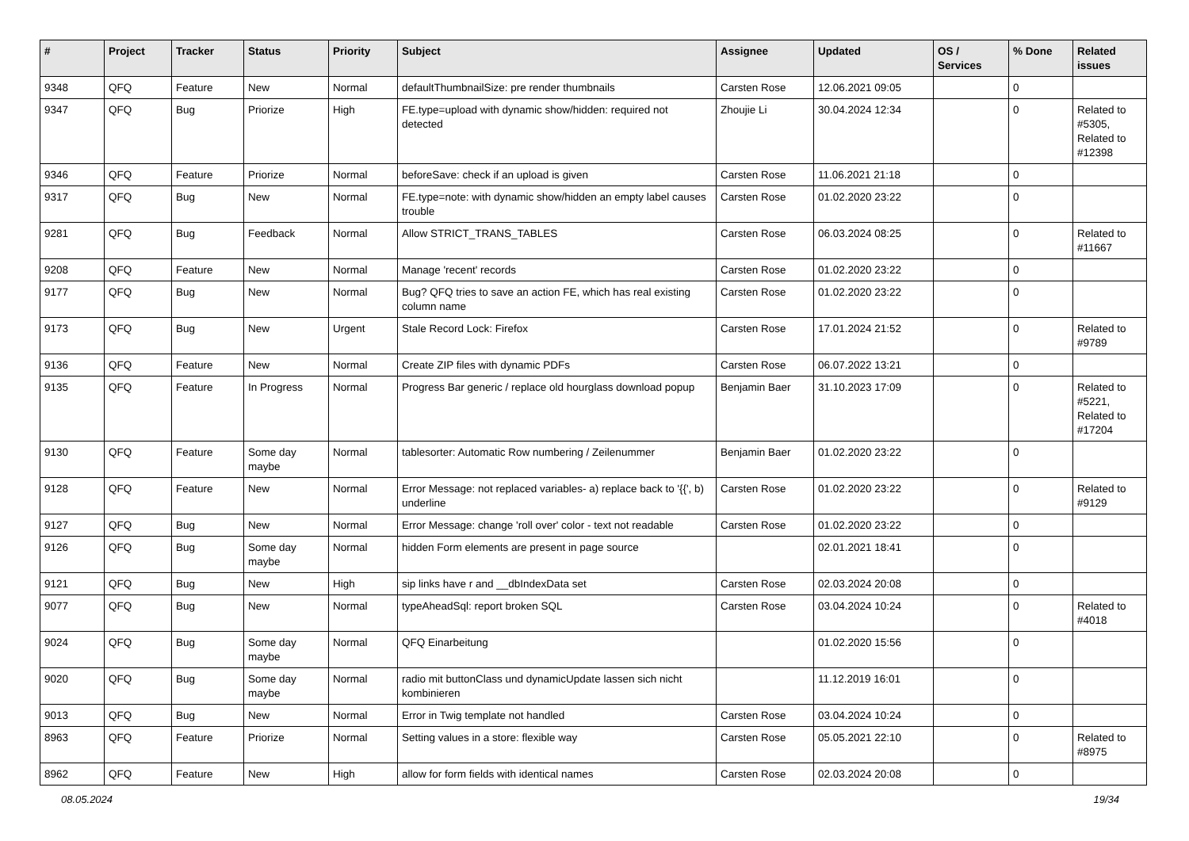| # | Project | Tracker | Status | Priority | Subject | Assignee | Updated | OS / Services | % Done | Related issues |
| --- | --- | --- | --- | --- | --- | --- | --- | --- | --- | --- |
| 9348 | QFQ | Feature | New | Normal | defaultThumbnailSize: pre render thumbnails | Carsten Rose | 12.06.2021 09:05 | | 0 | |
| 9347 | QFQ | Bug | Priorize | High | FE.type=upload with dynamic show/hidden: required not detected | Zhoujie Li | 30.04.2024 12:34 | | 0 | Related to #5305, Related to #12398 |
| 9346 | QFQ | Feature | Priorize | Normal | beforeSave: check if an upload is given | Carsten Rose | 11.06.2021 21:18 | | 0 | |
| 9317 | QFQ | Bug | New | Normal | FE.type=note: with dynamic show/hidden an empty label causes trouble | Carsten Rose | 01.02.2020 23:22 | | 0 | |
| 9281 | QFQ | Bug | Feedback | Normal | Allow STRICT_TRANS_TABLES | Carsten Rose | 06.03.2024 08:25 | | 0 | Related to #11667 |
| 9208 | QFQ | Feature | New | Normal | Manage 'recent' records | Carsten Rose | 01.02.2020 23:22 | | 0 | |
| 9177 | QFQ | Bug | New | Normal | Bug? QFQ tries to save an action FE, which has real existing column name | Carsten Rose | 01.02.2020 23:22 | | 0 | |
| 9173 | QFQ | Bug | New | Urgent | Stale Record Lock: Firefox | Carsten Rose | 17.01.2024 21:52 | | 0 | Related to #9789 |
| 9136 | QFQ | Feature | New | Normal | Create ZIP files with dynamic PDFs | Carsten Rose | 06.07.2022 13:21 | | 0 | |
| 9135 | QFQ | Feature | In Progress | Normal | Progress Bar generic / replace old hourglass download popup | Benjamin Baer | 31.10.2023 17:09 | | 0 | Related to #5221, Related to #17204 |
| 9130 | QFQ | Feature | Some day maybe | Normal | tablesorter: Automatic Row numbering / Zeilenummer | Benjamin Baer | 01.02.2020 23:22 | | 0 | |
| 9128 | QFQ | Feature | New | Normal | Error Message: not replaced variables- a) replace back to '{{', b) underline | Carsten Rose | 01.02.2020 23:22 | | 0 | Related to #9129 |
| 9127 | QFQ | Bug | New | Normal | Error Message: change 'roll over' color - text not readable | Carsten Rose | 01.02.2020 23:22 | | 0 | |
| 9126 | QFQ | Bug | Some day maybe | Normal | hidden Form elements are present in page source | | 02.01.2021 18:41 | | 0 | |
| 9121 | QFQ | Bug | New | High | sip links have r and __dbIndexData set | Carsten Rose | 02.03.2024 20:08 | | 0 | |
| 9077 | QFQ | Bug | New | Normal | typeAheadSql: report broken SQL | Carsten Rose | 03.04.2024 10:24 | | 0 | Related to #4018 |
| 9024 | QFQ | Bug | Some day maybe | Normal | QFQ Einarbeitung | | 01.02.2020 15:56 | | 0 | |
| 9020 | QFQ | Bug | Some day maybe | Normal | radio mit buttonClass und dynamicUpdate lassen sich nicht kombinieren | | 11.12.2019 16:01 | | 0 | |
| 9013 | QFQ | Bug | New | Normal | Error in Twig template not handled | Carsten Rose | 03.04.2024 10:24 | | 0 | |
| 8963 | QFQ | Feature | Priorize | Normal | Setting values in a store: flexible way | Carsten Rose | 05.05.2021 22:10 | | 0 | Related to #8975 |
| 8962 | QFQ | Feature | New | High | allow for form fields with identical names | Carsten Rose | 02.03.2024 20:08 | | 0 | |
08.05.2024 19/34